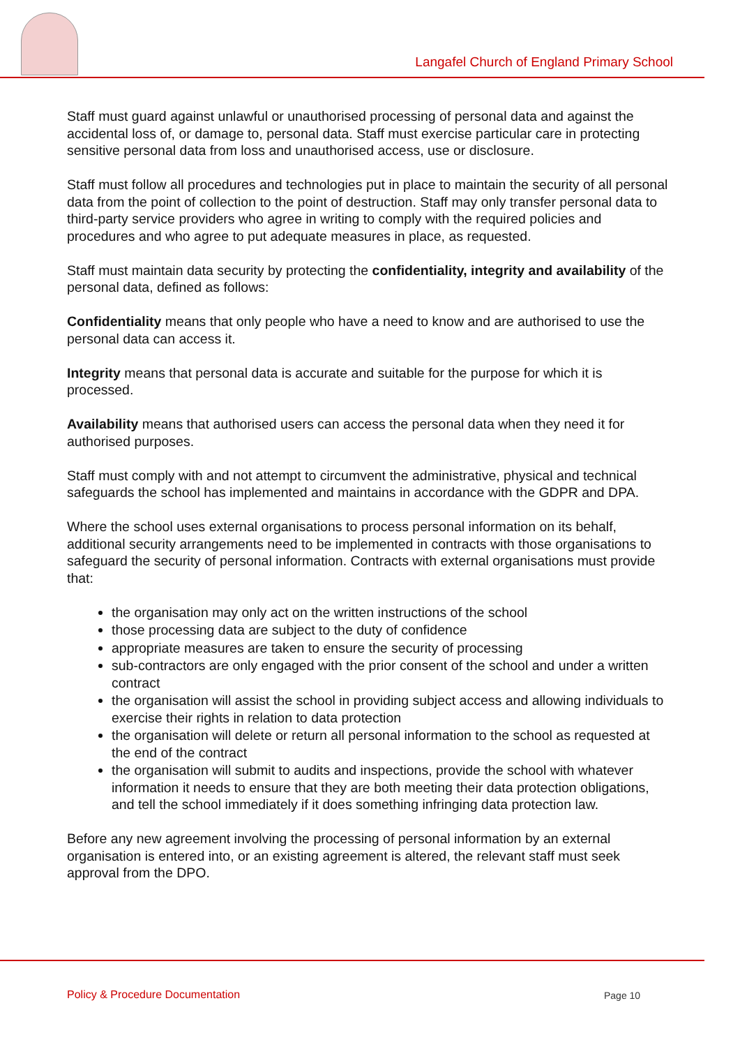Langafel Church of England Primary School
Staff must guard against unlawful or unauthorised processing of personal data and against the accidental loss of, or damage to, personal data. Staff must exercise particular care in protecting sensitive personal data from loss and unauthorised access, use or disclosure.
Staff must follow all procedures and technologies put in place to maintain the security of all personal data from the point of collection to the point of destruction. Staff may only transfer personal data to third-party service providers who agree in writing to comply with the required policies and procedures and who agree to put adequate measures in place, as requested.
Staff must maintain data security by protecting the confidentiality, integrity and availability of the personal data, defined as follows:
Confidentiality means that only people who have a need to know and are authorised to use the personal data can access it.
Integrity means that personal data is accurate and suitable for the purpose for which it is processed.
Availability means that authorised users can access the personal data when they need it for authorised purposes.
Staff must comply with and not attempt to circumvent the administrative, physical and technical safeguards the school has implemented and maintains in accordance with the GDPR and DPA.
Where the school uses external organisations to process personal information on its behalf, additional security arrangements need to be implemented in contracts with those organisations to safeguard the security of personal information. Contracts with external organisations must provide that:
the organisation may only act on the written instructions of the school
those processing data are subject to the duty of confidence
appropriate measures are taken to ensure the security of processing
sub-contractors are only engaged with the prior consent of the school and under a written contract
the organisation will assist the school in providing subject access and allowing individuals to exercise their rights in relation to data protection
the organisation will delete or return all personal information to the school as requested at the end of the contract
the organisation will submit to audits and inspections, provide the school with whatever information it needs to ensure that they are both meeting their data protection obligations, and tell the school immediately if it does something infringing data protection law.
Before any new agreement involving the processing of personal information by an external organisation is entered into, or an existing agreement is altered, the relevant staff must seek approval from the DPO.
Policy & Procedure Documentation
Page 10